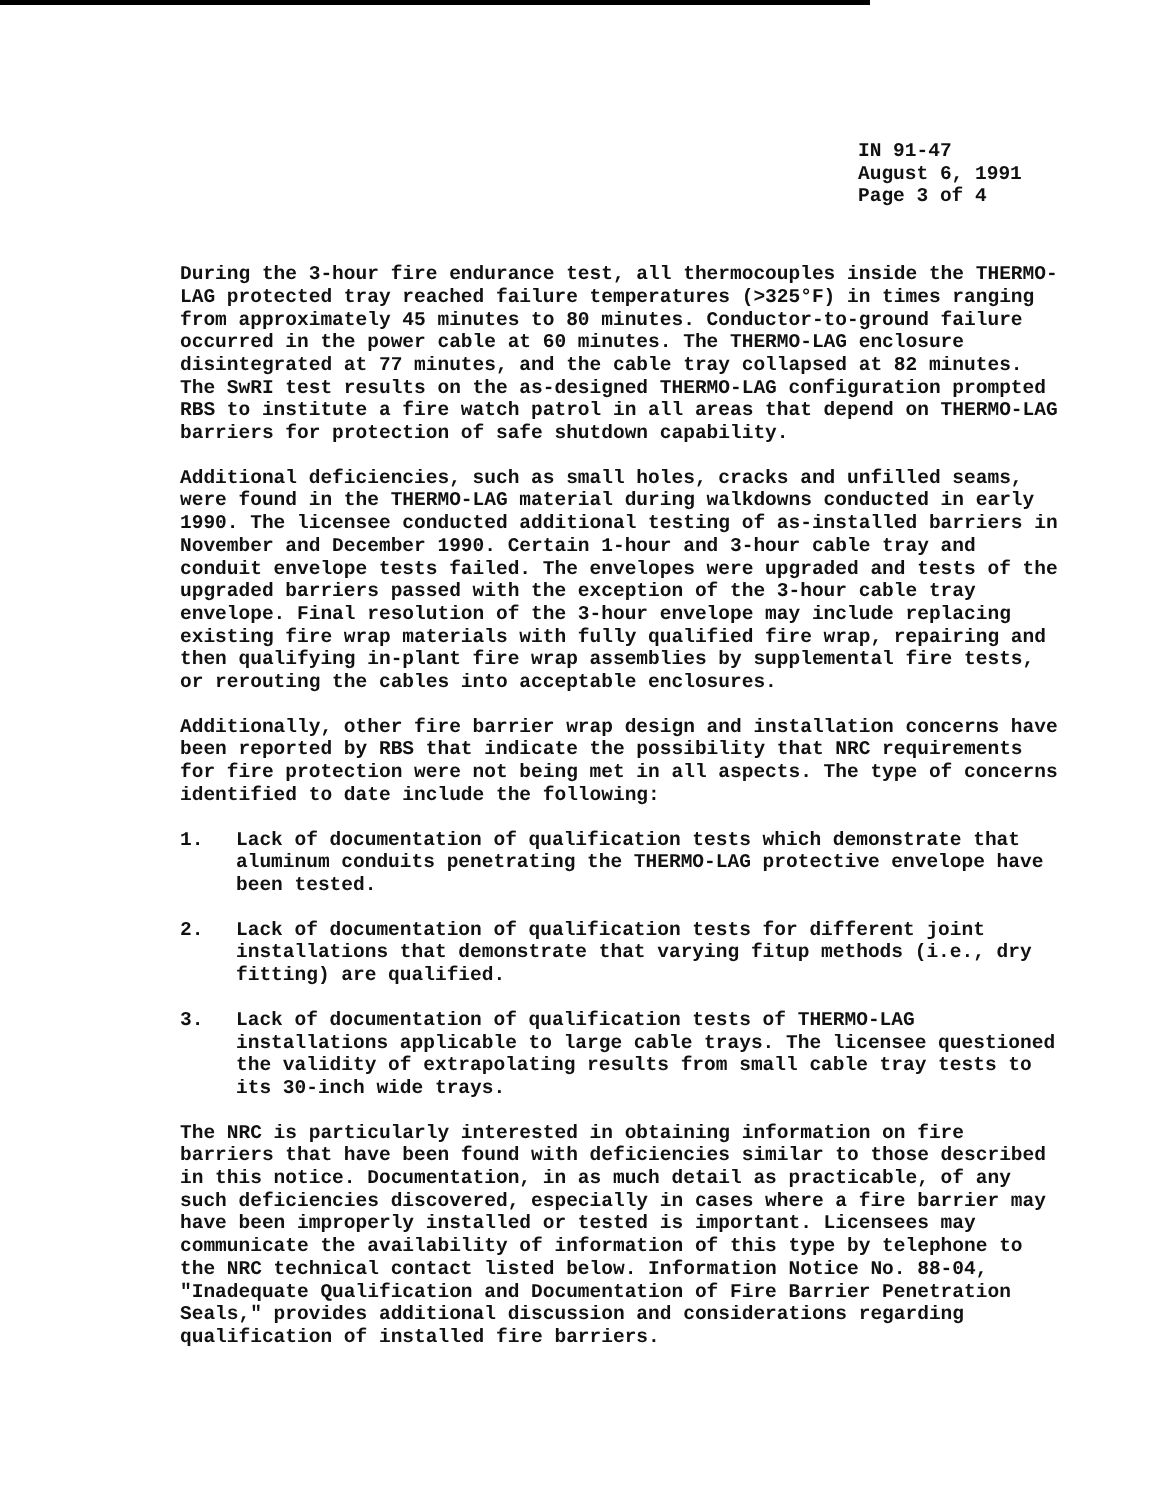IN 91-47
August 6, 1991
Page 3 of 4
During the 3-hour fire endurance test, all thermocouples inside the THERMO-LAG protected tray reached failure temperatures (>325°F) in times ranging from approximately 45 minutes to 80 minutes. Conductor-to-ground failure occurred in the power cable at 60 minutes. The THERMO-LAG enclosure disintegrated at 77 minutes, and the cable tray collapsed at 82 minutes. The SwRI test results on the as-designed THERMO-LAG configuration prompted RBS to institute a fire watch patrol in all areas that depend on THERMO-LAG barriers for protection of safe shutdown capability.
Additional deficiencies, such as small holes, cracks and unfilled seams, were found in the THERMO-LAG material during walkdowns conducted in early 1990. The licensee conducted additional testing of as-installed barriers in November and December 1990. Certain 1-hour and 3-hour cable tray and conduit envelope tests failed. The envelopes were upgraded and tests of the upgraded barriers passed with the exception of the 3-hour cable tray envelope. Final resolution of the 3-hour envelope may include replacing existing fire wrap materials with fully qualified fire wrap, repairing and then qualifying in-plant fire wrap assemblies by supplemental fire tests, or rerouting the cables into acceptable enclosures.
Additionally, other fire barrier wrap design and installation concerns have been reported by RBS that indicate the possibility that NRC requirements for fire protection were not being met in all aspects. The type of concerns identified to date include the following:
1. Lack of documentation of qualification tests which demonstrate that aluminum conduits penetrating the THERMO-LAG protective envelope have been tested.
2. Lack of documentation of qualification tests for different joint installations that demonstrate that varying fitup methods (i.e., dry fitting) are qualified.
3. Lack of documentation of qualification tests of THERMO-LAG installations applicable to large cable trays. The licensee questioned the validity of extrapolating results from small cable tray tests to its 30-inch wide trays.
The NRC is particularly interested in obtaining information on fire barriers that have been found with deficiencies similar to those described in this notice. Documentation, in as much detail as practicable, of any such deficiencies discovered, especially in cases where a fire barrier may have been improperly installed or tested is important. Licensees may communicate the availability of information of this type by telephone to the NRC technical contact listed below. Information Notice No. 88-04, "Inadequate Qualification and Documentation of Fire Barrier Penetration Seals," provides additional discussion and considerations regarding qualification of installed fire barriers.